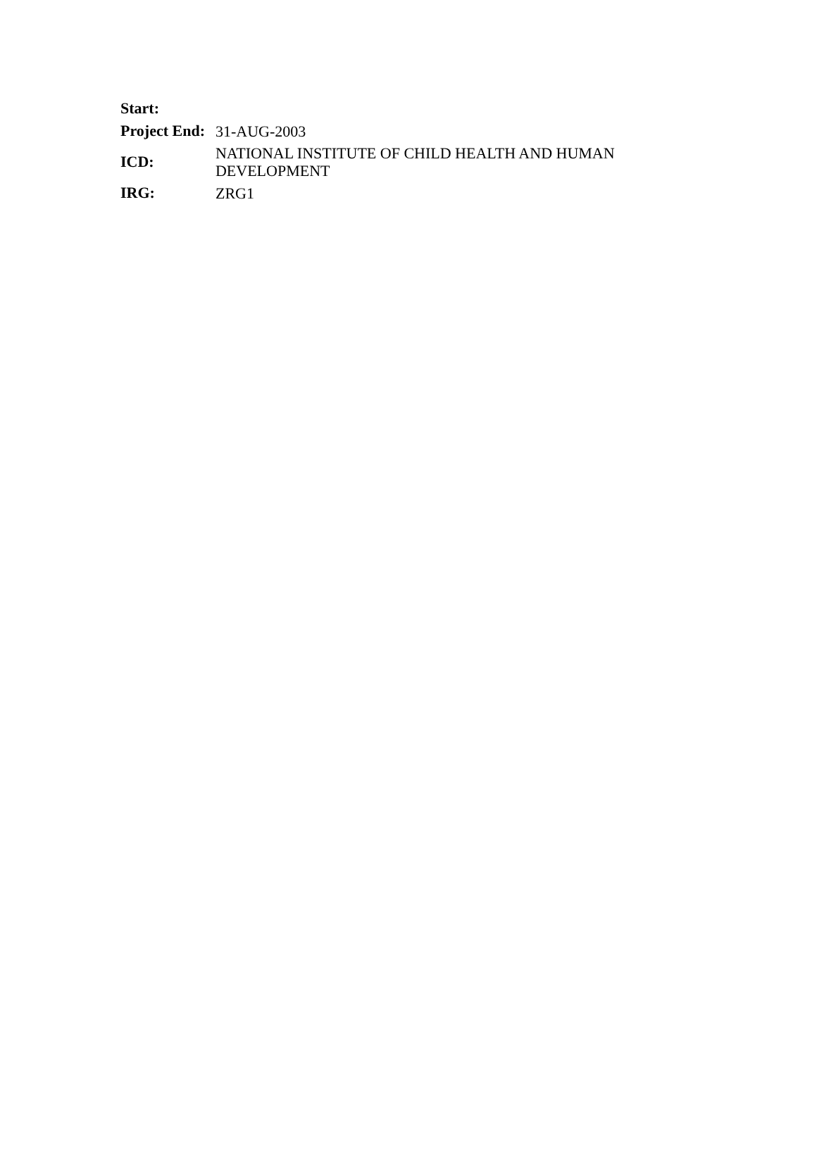| Start: | |
| Project End: | 31-AUG-2003 |
| ICD: | NATIONAL INSTITUTE OF CHILD HEALTH AND HUMAN DEVELOPMENT |
| IRG: | ZRG1 |